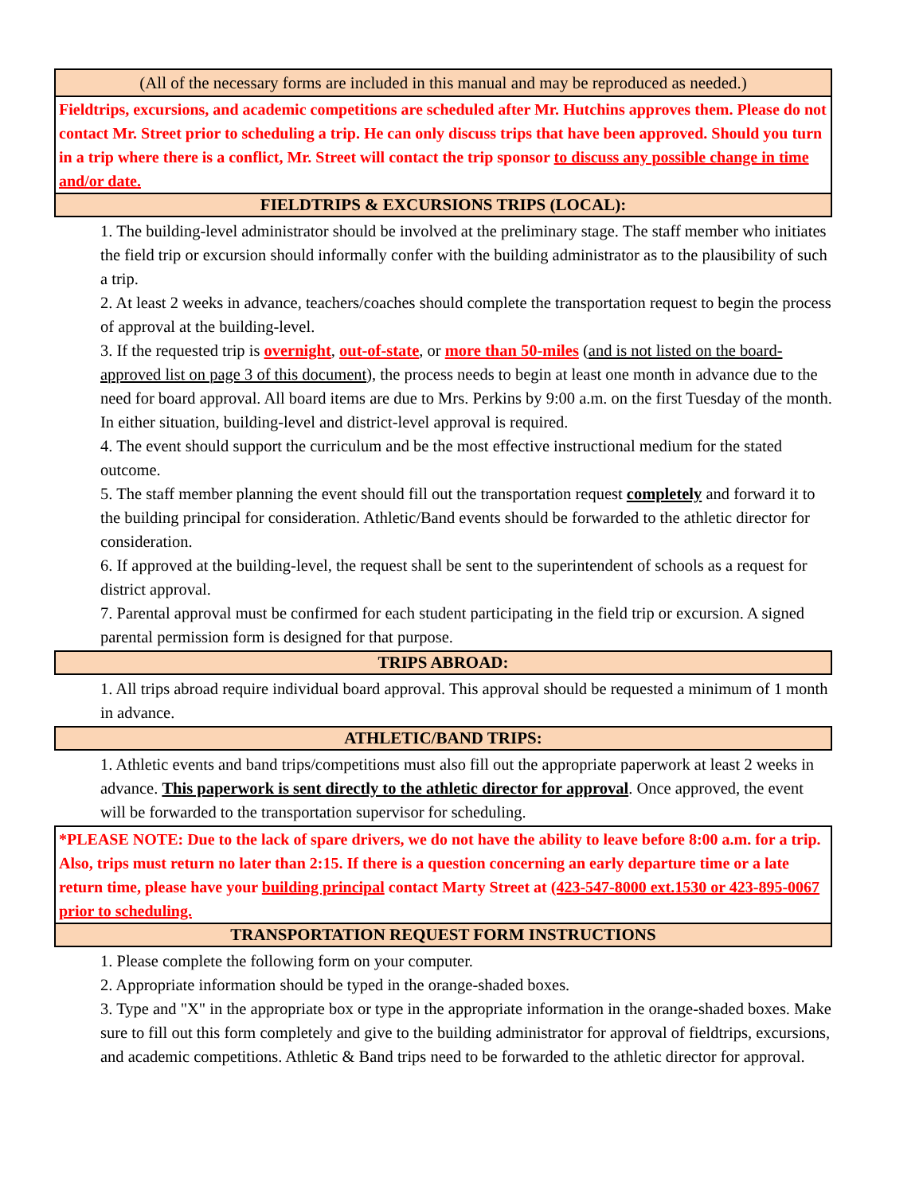(All of the necessary forms are included in this manual and may be reproduced as needed.)
Fieldtrips, excursions, and academic competitions are scheduled after Mr. Hutchins approves them. Please do not contact Mr. Street prior to scheduling a trip. He can only discuss trips that have been approved. Should you turn in a trip where there is a conflict, Mr. Street will contact the trip sponsor to discuss any possible change in time and/or date.
FIELDTRIPS & EXCURSIONS TRIPS (LOCAL):
1. The building-level administrator should be involved at the preliminary stage. The staff member who initiates the field trip or excursion should informally confer with the building administrator as to the plausibility of such a trip.
2. At least 2 weeks in advance, teachers/coaches should complete the transportation request to begin the process of approval at the building-level.
3. If the requested trip is overnight, out-of-state, or more than 50-miles (and is not listed on the board-approved list on page 3 of this document), the process needs to begin at least one month in advance due to the need for board approval. All board items are due to Mrs. Perkins by 9:00 a.m. on the first Tuesday of the month. In either situation, building-level and district-level approval is required.
4. The event should support the curriculum and be the most effective instructional medium for the stated outcome.
5. The staff member planning the event should fill out the transportation request completely and forward it to the building principal for consideration. Athletic/Band events should be forwarded to the athletic director for consideration.
6. If approved at the building-level, the request shall be sent to the superintendent of schools as a request for district approval.
7. Parental approval must be confirmed for each student participating in the field trip or excursion. A signed parental permission form is designed for that purpose.
TRIPS ABROAD:
1. All trips abroad require individual board approval. This approval should be requested a minimum of 1 month in advance.
ATHLETIC/BAND TRIPS:
1. Athletic events and band trips/competitions must also fill out the appropriate paperwork at least 2 weeks in advance. This paperwork is sent directly to the athletic director for approval. Once approved, the event will be forwarded to the transportation supervisor for scheduling.
*PLEASE NOTE: Due to the lack of spare drivers, we do not have the ability to leave before 8:00 a.m. for a trip. Also, trips must return no later than 2:15. If there is a question concerning an early departure time or a late return time, please have your building principal contact Marty Street at (423-547-8000 ext.1530 or 423-895-0067 prior to scheduling.
TRANSPORTATION REQUEST FORM INSTRUCTIONS
1. Please complete the following form on your computer.
2. Appropriate information should be typed in the orange-shaded boxes.
3. Type and "X" in the appropriate box or type in the appropriate information in the orange-shaded boxes. Make sure to fill out this form completely and give to the building administrator for approval of fieldtrips, excursions, and academic competitions. Athletic & Band trips need to be forwarded to the athletic director for approval.